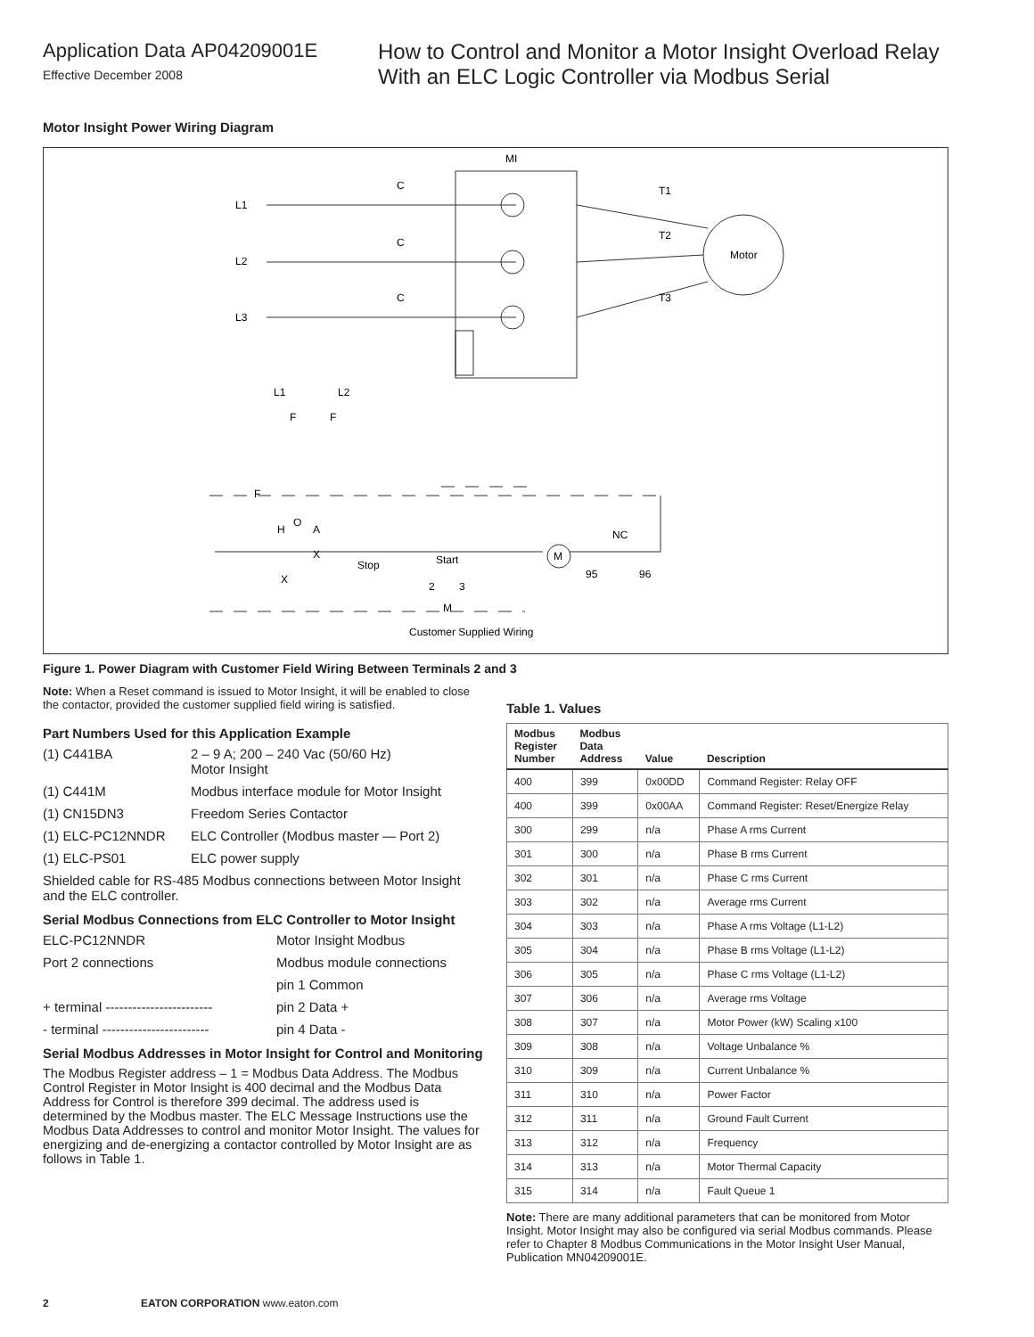Application Data AP04209001E
Effective December 2008
How to Control and Monitor a Motor Insight Overload Relay With an ELC Logic Controller via Modbus Serial
Motor Insight Power Wiring Diagram
MI
L1
L2
L3
C
C
C
T1
T2
T3
Motor
L1
L2
F
F
F
O
H
A
X
X
Stop
Start
2
3
M
M
NC
95
96
Customer Supplied Wiring
Figure 1. Power Diagram with Customer Field Wiring Between Terminals 2 and 3
Note: When a Reset command is issued to Motor Insight, it will be enabled to close the contactor, provided the customer supplied field wiring is satisfied.
Part Numbers Used for this Application Example
(1) C441BA 2 – 9 A; 200 – 240 Vac (50/60 Hz)
Motor Insight (1) C441M Modbus interface module for Motor Insight (1) CN15DN3 Freedom Series Contactor (1) ELC-PC12NNDR ELC Controller (Modbus master — Port 2) (1) ELC-PS01 ELC power supply
Shielded cable for RS-485 Modbus connections between Motor Insight and the ELC controller.
Serial Modbus Connections from ELC Controller to Motor Insight
ELC-PC12NNDR Motor Insight Modbus Port 2 connections Modbus module connections pin 1 Common + terminal ------------------------ pin 2 Data + - terminal ------------------------ pin 4 Data -
Serial Modbus Addresses in Motor Insight for Control and Monitoring
The Modbus Register address – 1 = Modbus Data Address. The Modbus Control Register in Motor Insight is 400 decimal and the Modbus Data Address for Control is therefore 399 decimal. The address used is determined by the Modbus master. The ELC Message Instructions use the Modbus Data Addresses to control and monitor Motor Insight. The values for energizing and de-energizing a contactor controlled by Motor Insight are as follows in Table 1.
Table 1. Values
| Modbus Register Number | Modbus Data Address | Value | Description |
| --- | --- | --- | --- |
| 400 | 399 | 0x00DD | Command Register: Relay OFF |
| 400 | 399 | 0x00AA | Command Register: Reset/Energize Relay |
| 300 | 299 | n/a | Phase A rms Current |
| 301 | 300 | n/a | Phase B rms Current |
| 302 | 301 | n/a | Phase C rms Current |
| 303 | 302 | n/a | Average rms Current |
| 304 | 303 | n/a | Phase A rms Voltage (L1-L2) |
| 305 | 304 | n/a | Phase B rms Voltage (L1-L2) |
| 306 | 305 | n/a | Phase C rms Voltage (L1-L2) |
| 307 | 306 | n/a | Average rms Voltage |
| 308 | 307 | n/a | Motor Power (kW) Scaling x100 |
| 309 | 308 | n/a | Voltage Unbalance % |
| 310 | 309 | n/a | Current Unbalance % |
| 311 | 310 | n/a | Power Factor |
| 312 | 311 | n/a | Ground Fault Current |
| 313 | 312 | n/a | Frequency |
| 314 | 313 | n/a | Motor Thermal Capacity |
| 315 | 314 | n/a | Fault Queue 1 |
Note: There are many additional parameters that can be monitored from Motor Insight. Motor Insight may also be configured via serial Modbus commands. Please refer to Chapter 8 Modbus Communications in the Motor Insight User Manual, Publication MN04209001E.
2 EATON CORPORATION www.eaton.com